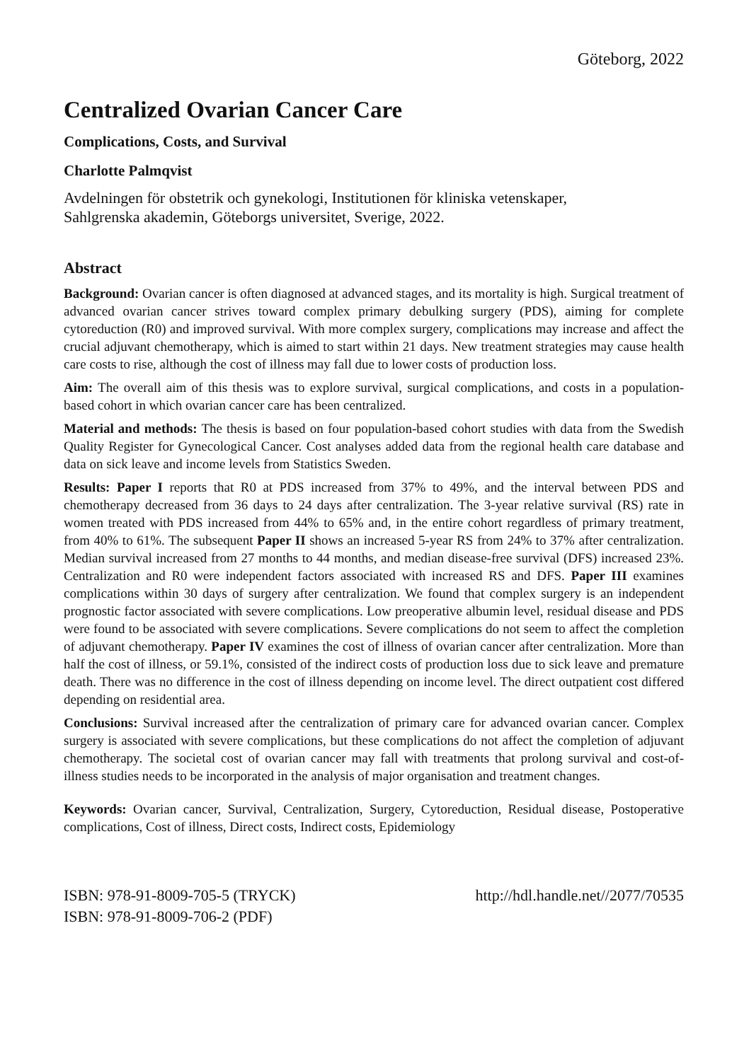Göteborg, 2022
Centralized Ovarian Cancer Care
Complications, Costs, and Survival
Charlotte Palmqvist
Avdelningen för obstetrik och gynekologi, Institutionen för kliniska vetenskaper,
Sahlgrenska akademin, Göteborgs universitet, Sverige, 2022.
Abstract
Background: Ovarian cancer is often diagnosed at advanced stages, and its mortality is high. Surgical treatment of advanced ovarian cancer strives toward complex primary debulking surgery (PDS), aiming for complete cytoreduction (R0) and improved survival. With more complex surgery, complications may increase and affect the crucial adjuvant chemotherapy, which is aimed to start within 21 days. New treatment strategies may cause health care costs to rise, although the cost of illness may fall due to lower costs of production loss.
Aim: The overall aim of this thesis was to explore survival, surgical complications, and costs in a population-based cohort in which ovarian cancer care has been centralized.
Material and methods: The thesis is based on four population-based cohort studies with data from the Swedish Quality Register for Gynecological Cancer. Cost analyses added data from the regional health care database and data on sick leave and income levels from Statistics Sweden.
Results: Paper I reports that R0 at PDS increased from 37% to 49%, and the interval between PDS and chemotherapy decreased from 36 days to 24 days after centralization. The 3-year relative survival (RS) rate in women treated with PDS increased from 44% to 65% and, in the entire cohort regardless of primary treatment, from 40% to 61%. The subsequent Paper II shows an increased 5-year RS from 24% to 37% after centralization. Median survival increased from 27 months to 44 months, and median disease-free survival (DFS) increased 23%. Centralization and R0 were independent factors associated with increased RS and DFS. Paper III examines complications within 30 days of surgery after centralization. We found that complex surgery is an independent prognostic factor associated with severe complications. Low preoperative albumin level, residual disease and PDS were found to be associated with severe complications. Severe complications do not seem to affect the completion of adjuvant chemotherapy. Paper IV examines the cost of illness of ovarian cancer after centralization. More than half the cost of illness, or 59.1%, consisted of the indirect costs of production loss due to sick leave and premature death. There was no difference in the cost of illness depending on income level. The direct outpatient cost differed depending on residential area.
Conclusions: Survival increased after the centralization of primary care for advanced ovarian cancer. Complex surgery is associated with severe complications, but these complications do not affect the completion of adjuvant chemotherapy. The societal cost of ovarian cancer may fall with treatments that prolong survival and cost-of-illness studies needs to be incorporated in the analysis of major organisation and treatment changes.
Keywords: Ovarian cancer, Survival, Centralization, Surgery, Cytoreduction, Residual disease, Postoperative complications, Cost of illness, Direct costs, Indirect costs, Epidemiology
ISBN: 978-91-8009-705-5 (TRYCK)
ISBN: 978-91-8009-706-2 (PDF)
http://hdl.handle.net//2077/70535